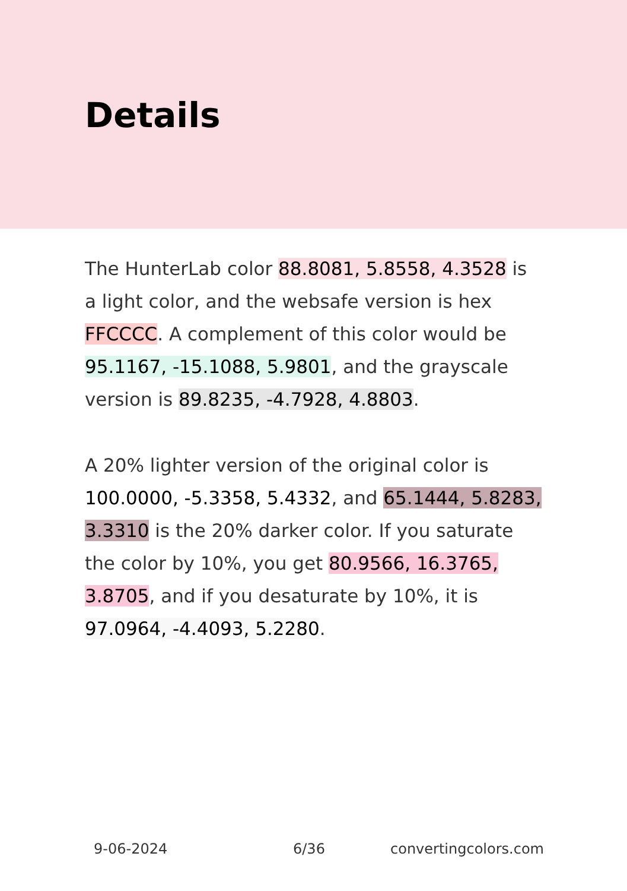Details
The HunterLab color 88.8081, 5.8558, 4.3528 is a light color, and the websafe version is hex FFCCCC. A complement of this color would be 95.1167, -15.1088, 5.9801, and the grayscale version is 89.8235, -4.7928, 4.8803.
A 20% lighter version of the original color is 100.0000, -5.3358, 5.4332, and 65.1444, 5.8283, 3.3310 is the 20% darker color. If you saturate the color by 10%, you get 80.9566, 16.3765, 3.8705, and if you desaturate by 10%, it is 97.0964, -4.4093, 5.2280.
9-06-2024 6/36 convertingcolors.com